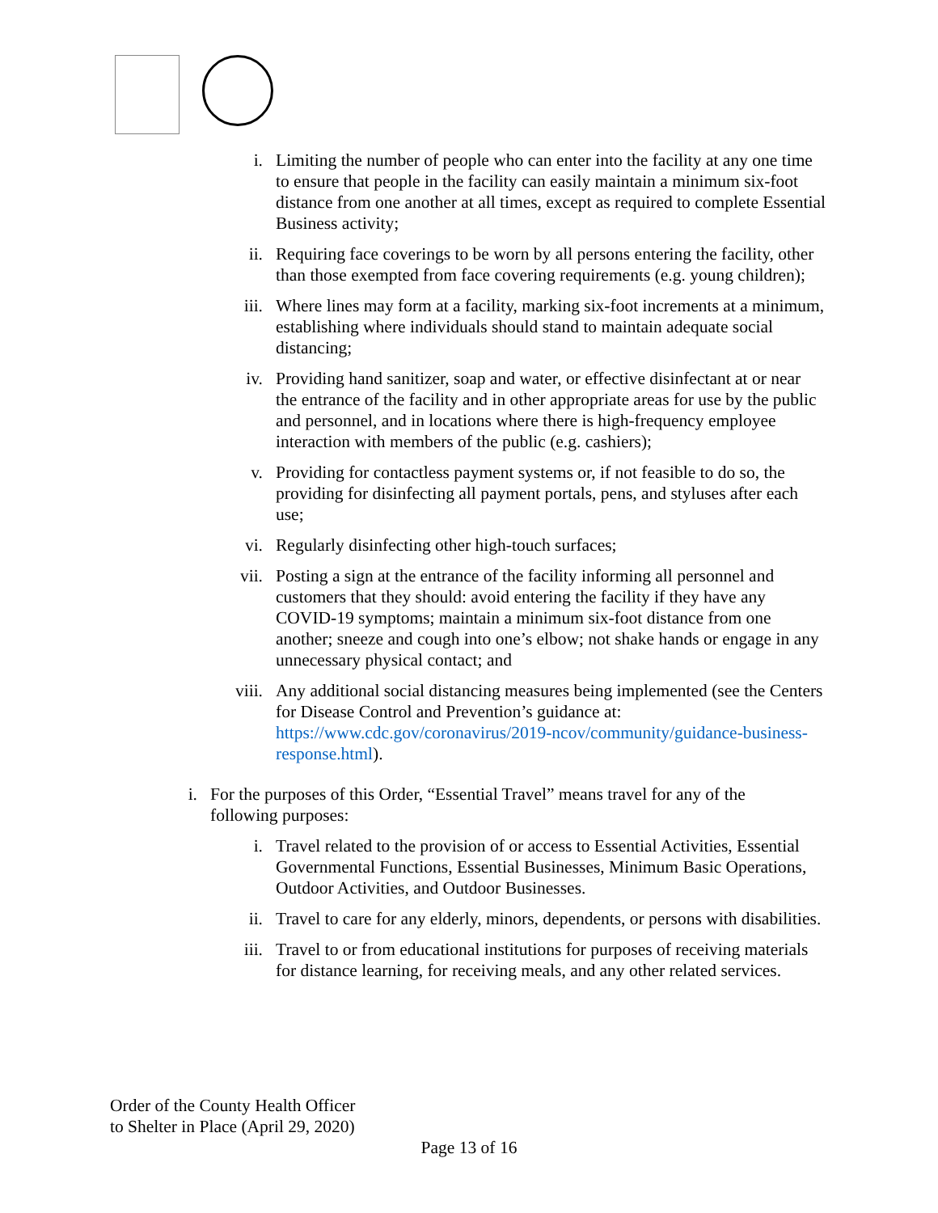i. Limiting the number of people who can enter into the facility at any one time to ensure that people in the facility can easily maintain a minimum six-foot distance from one another at all times, except as required to complete Essential Business activity;
ii. Requiring face coverings to be worn by all persons entering the facility, other than those exempted from face covering requirements (e.g. young children);
iii. Where lines may form at a facility, marking six-foot increments at a minimum, establishing where individuals should stand to maintain adequate social distancing;
iv. Providing hand sanitizer, soap and water, or effective disinfectant at or near the entrance of the facility and in other appropriate areas for use by the public and personnel, and in locations where there is high-frequency employee interaction with members of the public (e.g. cashiers);
v. Providing for contactless payment systems or, if not feasible to do so, the providing for disinfecting all payment portals, pens, and styluses after each use;
vi. Regularly disinfecting other high-touch surfaces;
vii. Posting a sign at the entrance of the facility informing all personnel and customers that they should: avoid entering the facility if they have any COVID-19 symptoms; maintain a minimum six-foot distance from one another; sneeze and cough into one’s elbow; not shake hands or engage in any unnecessary physical contact; and
viii. Any additional social distancing measures being implemented (see the Centers for Disease Control and Prevention’s guidance at: https://www.cdc.gov/coronavirus/2019-ncov/community/guidance-business-response.html).
i. For the purposes of this Order, “Essential Travel” means travel for any of the following purposes:
i. Travel related to the provision of or access to Essential Activities, Essential Governmental Functions, Essential Businesses, Minimum Basic Operations, Outdoor Activities, and Outdoor Businesses.
ii. Travel to care for any elderly, minors, dependents, or persons with disabilities.
iii. Travel to or from educational institutions for purposes of receiving materials for distance learning, for receiving meals, and any other related services.
Order of the County Health Officer
to Shelter in Place (April 29, 2020)
Page 13 of 16